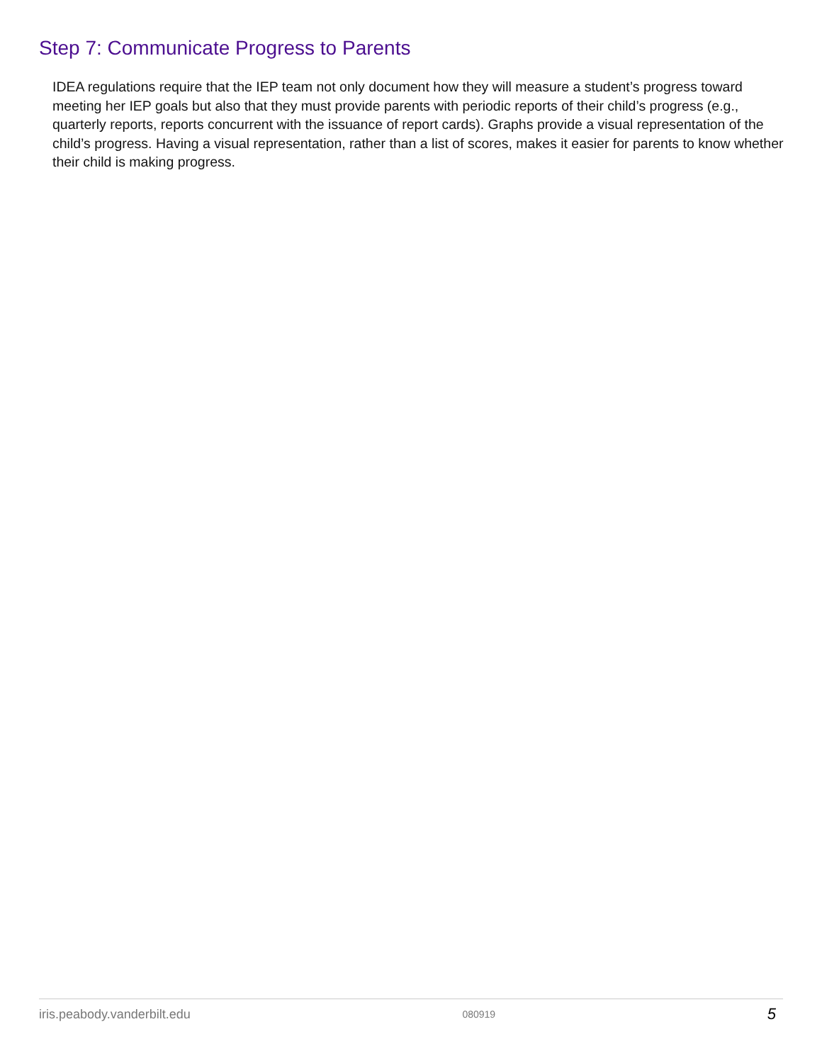Step 7: Communicate Progress to Parents
IDEA regulations require that the IEP team not only document how they will measure a student’s progress toward meeting her IEP goals but also that they must provide parents with periodic reports of their child’s progress (e.g., quarterly reports, reports concurrent with the issuance of report cards). Graphs provide a visual representation of the child’s progress. Having a visual representation, rather than a list of scores, makes it easier for parents to know whether their child is making progress.
iris.peabody.vanderbilt.edu 080919 5